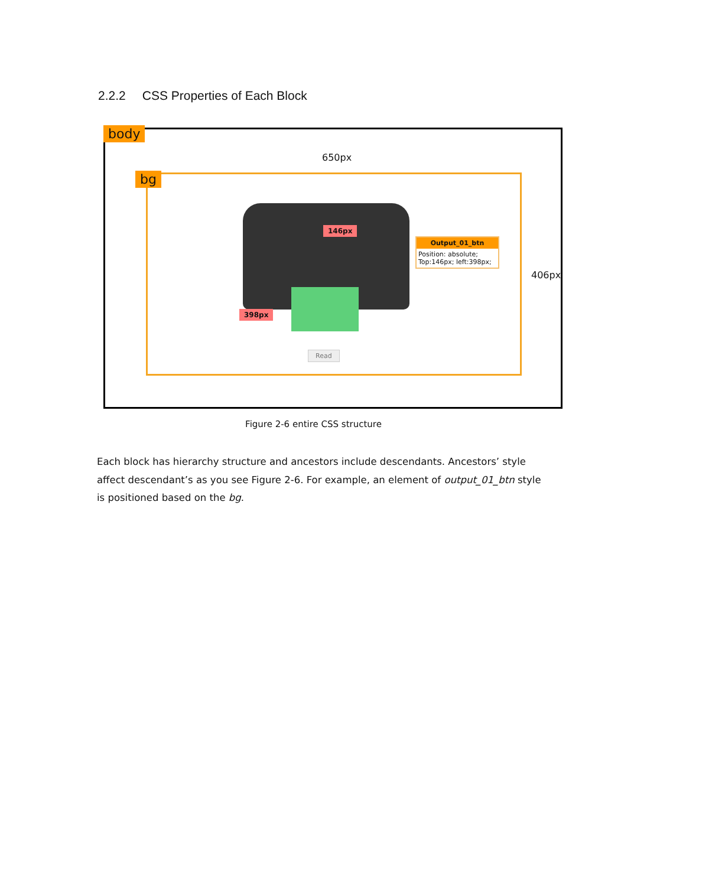2.2.2 CSS Properties of Each Block
body
650px
bg
406px
146px
398px
Output_01_btn
Position: absolute;
Top:146px; left:398px;
Read
Figure 2-6 entire CSS structure
Each block has hierarchy structure and ancestors include descendants. Ancestors’ style affect descendant’s as you see Figure 2-6. For example, an element of output_01_btn style is positioned based on the bg.